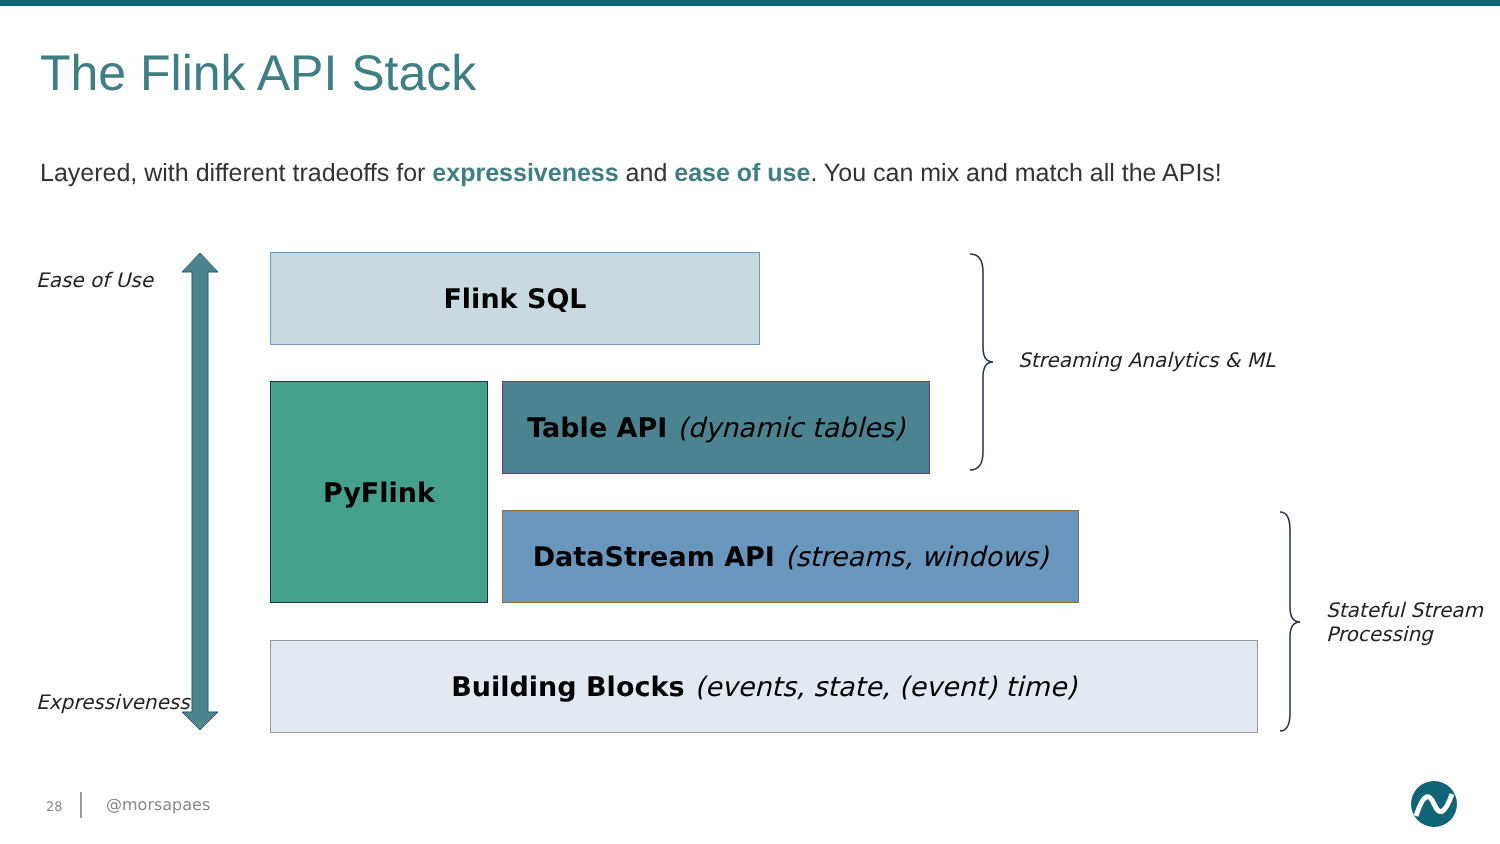The Flink API Stack
Layered, with different tradeoffs for expressiveness and ease of use. You can mix and match all the APIs!
Ease of Use Flink SQL
PyFlink Table API (dynamic tables)
DataStream API (streams, windows)
Building Blocks (events, state, (event) time)
Expressiveness
Streaming Analytics & ML
Stateful Stream
Processing
28 @morsapaes